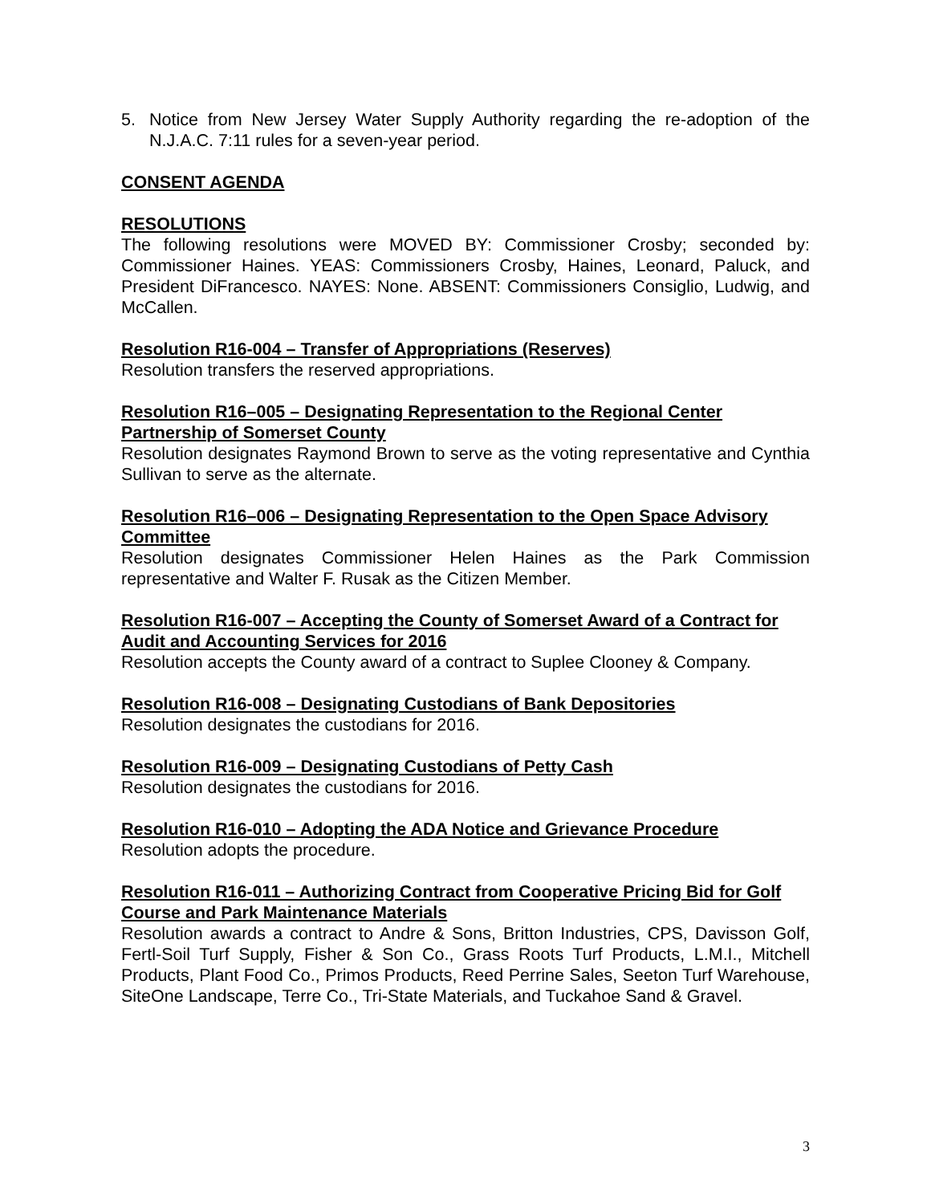5. Notice from New Jersey Water Supply Authority regarding the re-adoption of the N.J.A.C. 7:11 rules for a seven-year period.
CONSENT AGENDA
RESOLUTIONS
The following resolutions were MOVED BY: Commissioner Crosby; seconded by: Commissioner Haines. YEAS: Commissioners Crosby, Haines, Leonard, Paluck, and President DiFrancesco. NAYES: None. ABSENT: Commissioners Consiglio, Ludwig, and McCallen.
Resolution R16-004 – Transfer of Appropriations (Reserves)
Resolution transfers the reserved appropriations.
Resolution R16–005 – Designating Representation to the Regional Center Partnership of Somerset County
Resolution designates Raymond Brown to serve as the voting representative and Cynthia Sullivan to serve as the alternate.
Resolution R16–006 – Designating Representation to the Open Space Advisory Committee
Resolution designates Commissioner Helen Haines as the Park Commission representative and Walter F. Rusak as the Citizen Member.
Resolution R16-007 – Accepting the County of Somerset Award of a Contract for Audit and Accounting Services for 2016
Resolution accepts the County award of a contract to Suplee Clooney & Company.
Resolution R16-008 – Designating Custodians of Bank Depositories
Resolution designates the custodians for 2016.
Resolution R16-009 – Designating Custodians of Petty Cash
Resolution designates the custodians for 2016.
Resolution R16-010 – Adopting the ADA Notice and Grievance Procedure
Resolution adopts the procedure.
Resolution R16-011 – Authorizing Contract from Cooperative Pricing Bid for Golf Course and Park Maintenance Materials
Resolution awards a contract to Andre & Sons, Britton Industries, CPS, Davisson Golf, Fertl-Soil Turf Supply, Fisher & Son Co., Grass Roots Turf Products, L.M.I., Mitchell Products, Plant Food Co., Primos Products, Reed Perrine Sales, Seeton Turf Warehouse, SiteOne Landscape, Terre Co., Tri-State Materials, and Tuckahoe Sand & Gravel.
3